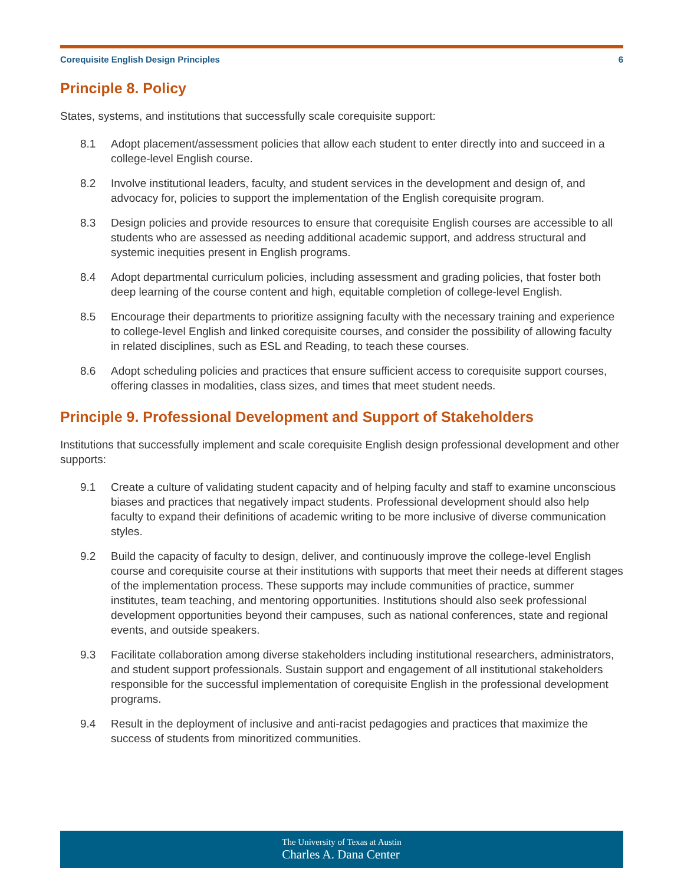Corequisite English Design Principles 6
Principle 8. Policy
States, systems, and institutions that successfully scale corequisite support:
8.1 Adopt placement/assessment policies that allow each student to enter directly into and succeed in a college-level English course.
8.2 Involve institutional leaders, faculty, and student services in the development and design of, and advocacy for, policies to support the implementation of the English corequisite program.
8.3 Design policies and provide resources to ensure that corequisite English courses are accessible to all students who are assessed as needing additional academic support, and address structural and systemic inequities present in English programs.
8.4 Adopt departmental curriculum policies, including assessment and grading policies, that foster both deep learning of the course content and high, equitable completion of college-level English.
8.5 Encourage their departments to prioritize assigning faculty with the necessary training and experience to college-level English and linked corequisite courses, and consider the possibility of allowing faculty in related disciplines, such as ESL and Reading, to teach these courses.
8.6 Adopt scheduling policies and practices that ensure sufficient access to corequisite support courses, offering classes in modalities, class sizes, and times that meet student needs.
Principle 9. Professional Development and Support of Stakeholders
Institutions that successfully implement and scale corequisite English design professional development and other supports:
9.1 Create a culture of validating student capacity and of helping faculty and staff to examine unconscious biases and practices that negatively impact students. Professional development should also help faculty to expand their definitions of academic writing to be more inclusive of diverse communication styles.
9.2 Build the capacity of faculty to design, deliver, and continuously improve the college-level English course and corequisite course at their institutions with supports that meet their needs at different stages of the implementation process. These supports may include communities of practice, summer institutes, team teaching, and mentoring opportunities. Institutions should also seek professional development opportunities beyond their campuses, such as national conferences, state and regional events, and outside speakers.
9.3 Facilitate collaboration among diverse stakeholders including institutional researchers, administrators, and student support professionals. Sustain support and engagement of all institutional stakeholders responsible for the successful implementation of corequisite English in the professional development programs.
9.4 Result in the deployment of inclusive and anti-racist pedagogies and practices that maximize the success of students from minoritized communities.
The University of Texas at Austin
Charles A. Dana Center